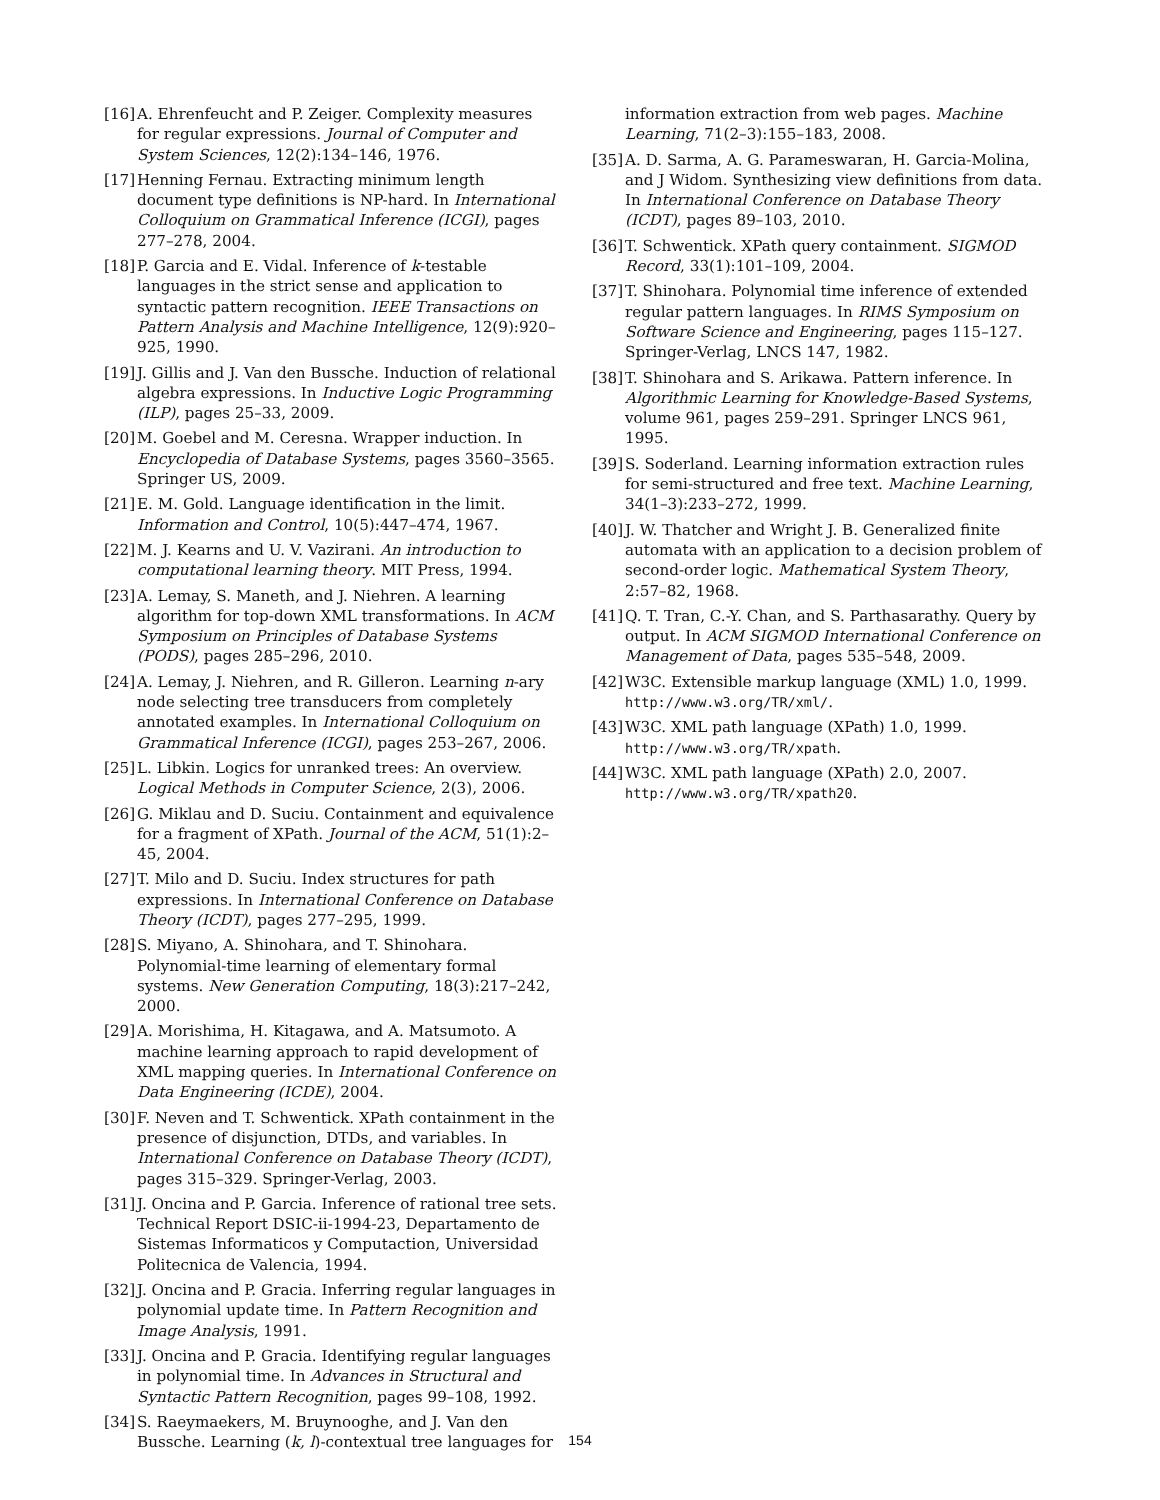[16] A. Ehrenfeucht and P. Zeiger. Complexity measures for regular expressions. Journal of Computer and System Sciences, 12(2):134–146, 1976.
[17] Henning Fernau. Extracting minimum length document type definitions is NP-hard. In International Colloquium on Grammatical Inference (ICGI), pages 277–278, 2004.
[18] P. Garcia and E. Vidal. Inference of k-testable languages in the strict sense and application to syntactic pattern recognition. IEEE Transactions on Pattern Analysis and Machine Intelligence, 12(9):920–925, 1990.
[19] J. Gillis and J. Van den Bussche. Induction of relational algebra expressions. In Inductive Logic Programming (ILP), pages 25–33, 2009.
[20] M. Goebel and M. Ceresna. Wrapper induction. In Encyclopedia of Database Systems, pages 3560–3565. Springer US, 2009.
[21] E. M. Gold. Language identification in the limit. Information and Control, 10(5):447–474, 1967.
[22] M. J. Kearns and U. V. Vazirani. An introduction to computational learning theory. MIT Press, 1994.
[23] A. Lemay, S. Maneth, and J. Niehren. A learning algorithm for top-down XML transformations. In ACM Symposium on Principles of Database Systems (PODS), pages 285–296, 2010.
[24] A. Lemay, J. Niehren, and R. Gilleron. Learning n-ary node selecting tree transducers from completely annotated examples. In International Colloquium on Grammatical Inference (ICGI), pages 253–267, 2006.
[25] L. Libkin. Logics for unranked trees: An overview. Logical Methods in Computer Science, 2(3), 2006.
[26] G. Miklau and D. Suciu. Containment and equivalence for a fragment of XPath. Journal of the ACM, 51(1):2–45, 2004.
[27] T. Milo and D. Suciu. Index structures for path expressions. In International Conference on Database Theory (ICDT), pages 277–295, 1999.
[28] S. Miyano, A. Shinohara, and T. Shinohara. Polynomial-time learning of elementary formal systems. New Generation Computing, 18(3):217–242, 2000.
[29] A. Morishima, H. Kitagawa, and A. Matsumoto. A machine learning approach to rapid development of XML mapping queries. In International Conference on Data Engineering (ICDE), 2004.
[30] F. Neven and T. Schwentick. XPath containment in the presence of disjunction, DTDs, and variables. In International Conference on Database Theory (ICDT), pages 315–329. Springer-Verlag, 2003.
[31] J. Oncina and P. Garcia. Inference of rational tree sets. Technical Report DSIC-ii-1994-23, Departamento de Sistemas Informaticos y Computaction, Universidad Politecnica de Valencia, 1994.
[32] J. Oncina and P. Gracia. Inferring regular languages in polynomial update time. In Pattern Recognition and Image Analysis, 1991.
[33] J. Oncina and P. Gracia. Identifying regular languages in polynomial time. In Advances in Structural and Syntactic Pattern Recognition, pages 99–108, 1992.
[34] S. Raeymaekers, M. Bruynooghe, and J. Van den Bussche. Learning (k, l)-contextual tree languages for
information extraction from web pages. Machine Learning, 71(2–3):155–183, 2008.
[35] A. D. Sarma, A. G. Parameswaran, H. Garcia-Molina, and J Widom. Synthesizing view definitions from data. In International Conference on Database Theory (ICDT), pages 89–103, 2010.
[36] T. Schwentick. XPath query containment. SIGMOD Record, 33(1):101–109, 2004.
[37] T. Shinohara. Polynomial time inference of extended regular pattern languages. In RIMS Symposium on Software Science and Engineering, pages 115–127. Springer-Verlag, LNCS 147, 1982.
[38] T. Shinohara and S. Arikawa. Pattern inference. In Algorithmic Learning for Knowledge-Based Systems, volume 961, pages 259–291. Springer LNCS 961, 1995.
[39] S. Soderland. Learning information extraction rules for semi-structured and free text. Machine Learning, 34(1–3):233–272, 1999.
[40] J. W. Thatcher and Wright J. B. Generalized finite automata with an application to a decision problem of second-order logic. Mathematical System Theory, 2:57–82, 1968.
[41] Q. T. Tran, C.-Y. Chan, and S. Parthasarathy. Query by output. In ACM SIGMOD International Conference on Management of Data, pages 535–548, 2009.
[42] W3C. Extensible markup language (XML) 1.0, 1999. http://www.w3.org/TR/xml/.
[43] W3C. XML path language (XPath) 1.0, 1999. http://www.w3.org/TR/xpath.
[44] W3C. XML path language (XPath) 2.0, 2007. http://www.w3.org/TR/xpath20.
154